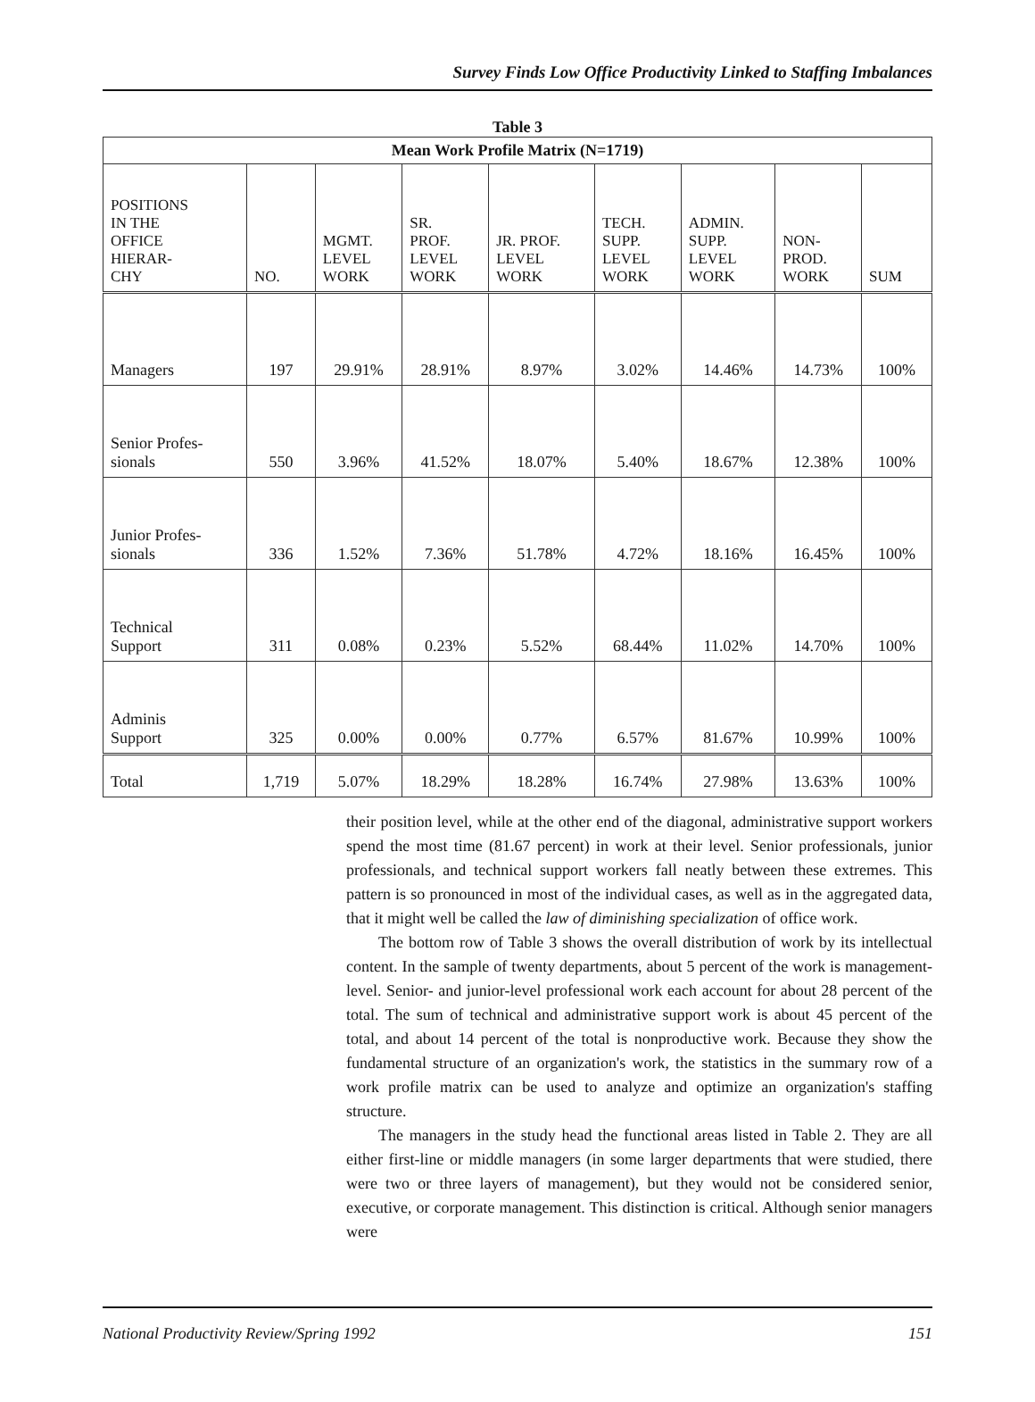Survey Finds Low Office Productivity Linked to Staffing Imbalances
Table 3
| Mean Work Profile Matrix (N=1719) | | | | | | | | |
| --- | --- | --- | --- | --- | --- | --- | --- | --- |
| POSITIONS IN THE OFFICE HIERAR- CHY | NO. | MGMT. LEVEL WORK | SR. PROF. LEVEL WORK | JR. PROF. LEVEL WORK | TECH. SUPP. LEVEL WORK | ADMIN. SUPP. LEVEL WORK | NON- PROD. WORK | SUM |
| Managers | 197 | 29.91% | 28.91% | 8.97% | 3.02% | 14.46% | 14.73% | 100% |
| Senior Profes- sionals | 550 | 3.96% | 41.52% | 18.07% | 5.40% | 18.67% | 12.38% | 100% |
| Junior Profes- sionals | 336 | 1.52% | 7.36% | 51.78% | 4.72% | 18.16% | 16.45% | 100% |
| Technical Support | 311 | 0.08% | 0.23% | 5.52% | 68.44% | 11.02% | 14.70% | 100% |
| Adminis Support | 325 | 0.00% | 0.00% | 0.77% | 6.57% | 81.67% | 10.99% | 100% |
| Total | 1,719 | 5.07% | 18.29% | 18.28% | 16.74% | 27.98% | 13.63% | 100% |
their position level, while at the other end of the diagonal, administrative support workers spend the most time (81.67 percent) in work at their level. Senior professionals, junior professionals, and technical support workers fall neatly between these extremes. This pattern is so pronounced in most of the individual cases, as well as in the aggregated data, that it might well be called the law of diminishing specialization of office work.
The bottom row of Table 3 shows the overall distribution of work by its intellectual content. In the sample of twenty departments, about 5 percent of the work is management-level. Senior- and junior-level professional work each account for about 28 percent of the total. The sum of technical and administrative support work is about 45 percent of the total, and about 14 percent of the total is nonproductive work. Because they show the fundamental structure of an organization's work, the statistics in the summary row of a work profile matrix can be used to analyze and optimize an organization's staffing structure.
The managers in the study head the functional areas listed in Table 2. They are all either first-line or middle managers (in some larger departments that were studied, there were two or three layers of management), but they would not be considered senior, executive, or corporate management. This distinction is critical. Although senior managers were
National Productivity Review/Spring 1992 151